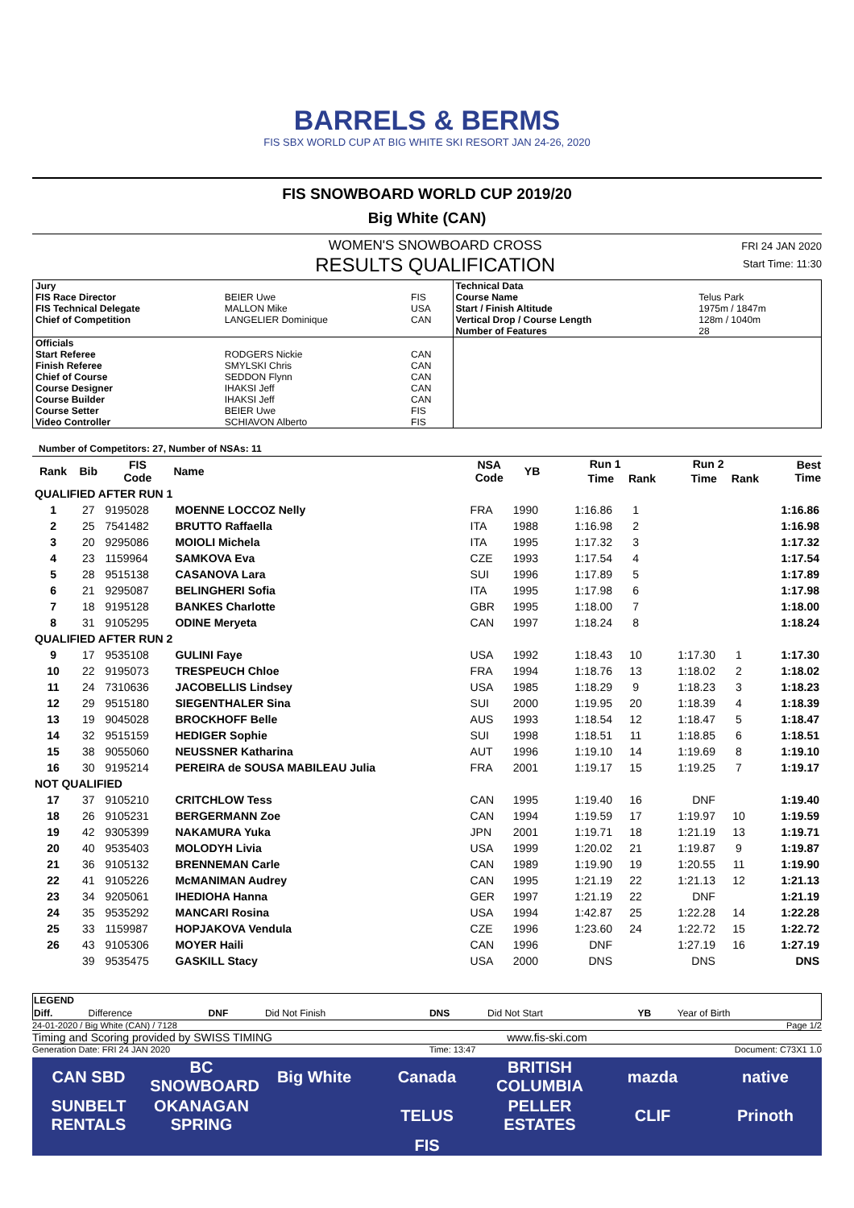BARRELS & BERMS
FIS SBX WORLD CUP AT BIG WHITE SKI RESORT JAN 24-26, 2020
FIS SNOWBOARD WORLD CUP 2019/20
Big White (CAN)
WOMEN'S SNOWBOARD CROSS
RESULTS QUALIFICATION
FRI 24 JAN 2020
Start Time: 11:30
| Jury | | | Technical Data | |
| FIS Race Director | BEIER Uwe | FIS | Course Name | Telus Park |
| FIS Technical Delegate | MALLON Mike | USA | Start / Finish Altitude | 1975m / 1847m |
| Chief of Competition | LANGELIER Dominique | CAN | Vertical Drop / Course Length | 128m / 1040m |
| | | | Number of Features | 28 |
| Officials | | | | |
| Start Referee | RODGERS Nickie | CAN | | |
| Finish Referee | SMYLSKI Chris | CAN | | |
| Chief of Course | SEDDON Flynn | CAN | | |
| Course Designer | IHAKSI Jeff | CAN | | |
| Course Builder | IHAKSI Jeff | CAN | | |
| Course Setter | BEIER Uwe | FIS | | |
| Video Controller | SCHIAVON Alberto | FIS | | |
Number of Competitors: 27, Number of NSAs: 11
| Rank | Bib | FIS Code | Name | NSA Code | YB | Run 1 | | Run 2 | | Best Time |
| --- | --- | --- | --- | --- | --- | --- | --- | --- | --- | --- |
| | | | | | | Time | Rank | Time | Rank | |
| QUALIFIED AFTER RUN 1 | | | | | | | | | | |
| 1 | 27 | 9195028 | MOENNE LOCCOZ Nelly | FRA | 1990 | 1:16.86 | 1 | | | 1:16.86 |
| 2 | 25 | 7541482 | BRUTTO Raffaella | ITA | 1988 | 1:16.98 | 2 | | | 1:16.98 |
| 3 | 20 | 9295086 | MOIOLI Michela | ITA | 1995 | 1:17.32 | 3 | | | 1:17.32 |
| 4 | 23 | 1159964 | SAMKOVA Eva | CZE | 1993 | 1:17.54 | 4 | | | 1:17.54 |
| 5 | 28 | 9515138 | CASANOVA Lara | SUI | 1996 | 1:17.89 | 5 | | | 1:17.89 |
| 6 | 21 | 9295087 | BELINGHERI Sofia | ITA | 1995 | 1:17.98 | 6 | | | 1:17.98 |
| 7 | 18 | 9195128 | BANKES Charlotte | GBR | 1995 | 1:18.00 | 7 | | | 1:18.00 |
| 8 | 31 | 9105295 | ODINE Meryeta | CAN | 1997 | 1:18.24 | 8 | | | 1:18.24 |
| QUALIFIED AFTER RUN 2 | | | | | | | | | | |
| 9 | 17 | 9535108 | GULINI Faye | USA | 1992 | 1:18.43 | 10 | 1:17.30 | 1 | 1:17.30 |
| 10 | 22 | 9195073 | TRESPEUCH Chloe | FRA | 1994 | 1:18.76 | 13 | 1:18.02 | 2 | 1:18.02 |
| 11 | 24 | 7310636 | JACOBELLIS Lindsey | USA | 1985 | 1:18.29 | 9 | 1:18.23 | 3 | 1:18.23 |
| 12 | 29 | 9515180 | SIEGENTHALER Sina | SUI | 2000 | 1:19.95 | 20 | 1:18.39 | 4 | 1:18.39 |
| 13 | 19 | 9045028 | BROCKHOFF Belle | AUS | 1993 | 1:18.54 | 12 | 1:18.47 | 5 | 1:18.47 |
| 14 | 32 | 9515159 | HEDIGER Sophie | SUI | 1998 | 1:18.51 | 11 | 1:18.85 | 6 | 1:18.51 |
| 15 | 38 | 9055060 | NEUSSNER Katharina | AUT | 1996 | 1:19.10 | 14 | 1:19.69 | 8 | 1:19.10 |
| 16 | 30 | 9195214 | PEREIRA de SOUSA MABILEAU Julia | FRA | 2001 | 1:19.17 | 15 | 1:19.25 | 7 | 1:19.17 |
| NOT QUALIFIED | | | | | | | | | | |
| 17 | 37 | 9105210 | CRITCHLOW Tess | CAN | 1995 | 1:19.40 | 16 | DNF | | 1:19.40 |
| 18 | 26 | 9105231 | BERGERMANN Zoe | CAN | 1994 | 1:19.59 | 17 | 1:19.97 | 10 | 1:19.59 |
| 19 | 42 | 9305399 | NAKAMURA Yuka | JPN | 2001 | 1:19.71 | 18 | 1:21.19 | 13 | 1:19.71 |
| 20 | 40 | 9535403 | MOLODYH Livia | USA | 1999 | 1:20.02 | 21 | 1:19.87 | 9 | 1:19.87 |
| 21 | 36 | 9105132 | BRENNEMAN Carle | CAN | 1989 | 1:19.90 | 19 | 1:20.55 | 11 | 1:19.90 |
| 22 | 41 | 9105226 | McMANIMAN Audrey | CAN | 1995 | 1:21.19 | 22 | 1:21.13 | 12 | 1:21.13 |
| 23 | 34 | 9205061 | IHEDIOHA Hanna | GER | 1997 | 1:21.19 | 22 | DNF | | 1:21.19 |
| 24 | 35 | 9535292 | MANCARI Rosina | USA | 1994 | 1:42.87 | 25 | 1:22.28 | 14 | 1:22.28 |
| 25 | 33 | 1159987 | HOPJAKOVA Vendula | CZE | 1996 | 1:23.60 | 24 | 1:22.72 | 15 | 1:22.72 |
| 26 | 43 | 9105306 | MOYER Haili | CAN | 1996 | DNF | | 1:27.19 | 16 | 1:27.19 |
| | 39 | 9535475 | GASKILL Stacy | USA | 2000 | DNS | | DNS | | DNS |
| LEGEND | | | | | | | |
| Diff. | Difference | DNF | Did Not Finish | DNS | Did Not Start | YB | Year of Birth |
24-01-2020 / Big White (CAN) / 7128 Page 1/2
Timing and Scoring provided by SWISS TIMING www.fis-ski.com
Generation Date: FRI 24 JAN 2020 Time: 13:47 Document: C73X1 1.0
CAN SBD BC SNOWBOARD Big White Canada BRITISH COLUMBIA mazda native SUNBELT RENTALS OKANAGAN SPRING TELUS PELLER ESTATES CLIF Prinoth FIS